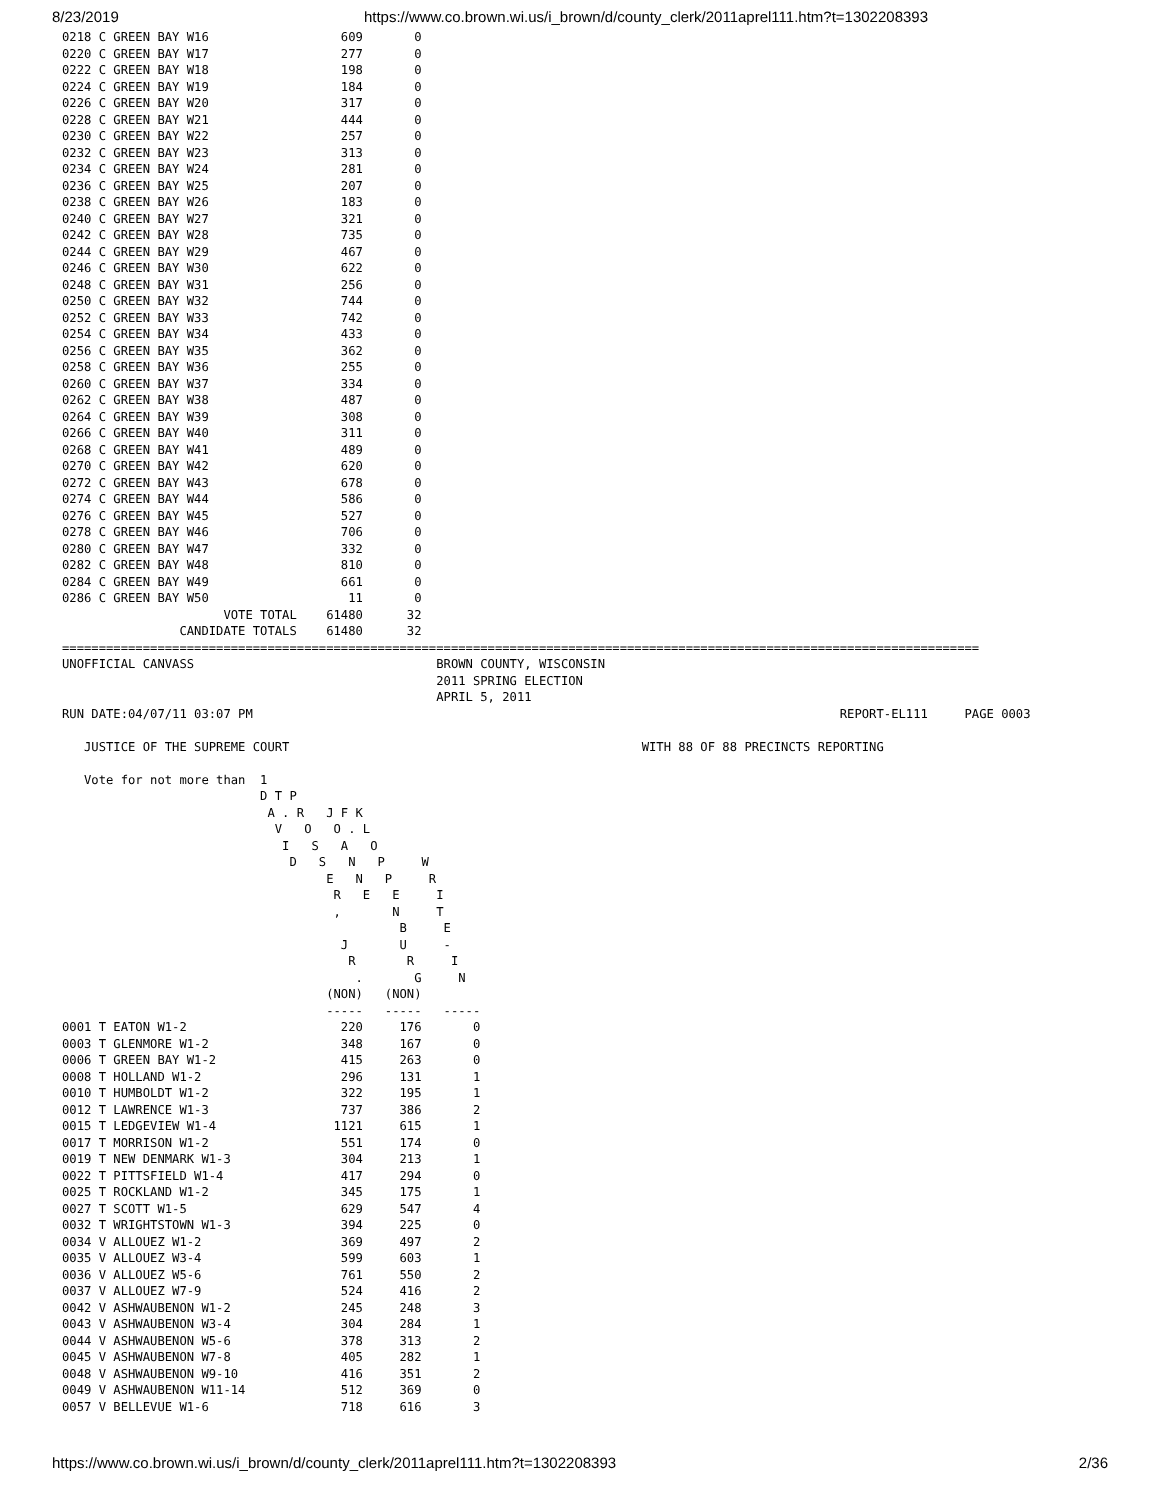8/23/2019 https://www.co.brown.wi.us/i_brown/d/county_clerk/2011aprel111.htm?t=1302208393
0218 C GREEN BAY W16                  609       0
0220 C GREEN BAY W17                  277       0
0222 C GREEN BAY W18                  198       0
0224 C GREEN BAY W19                  184       0
0226 C GREEN BAY W20                  317       0
0228 C GREEN BAY W21                  444       0
0230 C GREEN BAY W22                  257       0
0232 C GREEN BAY W23                  313       0
0234 C GREEN BAY W24                  281       0
0236 C GREEN BAY W25                  207       0
0238 C GREEN BAY W26                  183       0
0240 C GREEN BAY W27                  321       0
0242 C GREEN BAY W28                  735       0
0244 C GREEN BAY W29                  467       0
0246 C GREEN BAY W30                  622       0
0248 C GREEN BAY W31                  256       0
0250 C GREEN BAY W32                  744       0
0252 C GREEN BAY W33                  742       0
0254 C GREEN BAY W34                  433       0
0256 C GREEN BAY W35                  362       0
0258 C GREEN BAY W36                  255       0
0260 C GREEN BAY W37                  334       0
0262 C GREEN BAY W38                  487       0
0264 C GREEN BAY W39                  308       0
0266 C GREEN BAY W40                  311       0
0268 C GREEN BAY W41                  489       0
0270 C GREEN BAY W42                  620       0
0272 C GREEN BAY W43                  678       0
0274 C GREEN BAY W44                  586       0
0276 C GREEN BAY W45                  527       0
0278 C GREEN BAY W46                  706       0
0280 C GREEN BAY W47                  332       0
0282 C GREEN BAY W48                  810       0
0284 C GREEN BAY W49                  661       0
0286 C GREEN BAY W50                   11       0
                      VOTE TOTAL    61480      32
                CANDIDATE TOTALS    61480      32
=============================================================================================================================
UNOFFICIAL CANVASS                                 BROWN COUNTY, WISCONSIN
                                                   2011 SPRING ELECTION
                                                   APRIL 5, 2011
RUN DATE:04/07/11 03:07 PM                                                                                REPORT-EL111     PAGE 0003

   JUSTICE OF THE SUPREME COURT                                                WITH 88 OF 88 PRECINCTS REPORTING

   Vote for not more than  1
                           D T P
                            A . R   J F K
                             V   O   O . L
                              I   S   A   O
                               D   S   N   P     W
                                    E   N   P     R
                                     R   E   E     I
                                     ,       N     T
                                              B     E
                                      J       U     -
                                       R       R     I
                                        .       G     N
                                    (NON)   (NON)
                                    -----   -----   -----
0001 T EATON W1-2                     220     176       0
0003 T GLENMORE W1-2                  348     167       0
0006 T GREEN BAY W1-2                 415     263       0
0008 T HOLLAND W1-2                   296     131       1
0010 T HUMBOLDT W1-2                  322     195       1
0012 T LAWRENCE W1-3                  737     386       2
0015 T LEDGEVIEW W1-4                1121     615       1
0017 T MORRISON W1-2                  551     174       0
0019 T NEW DENMARK W1-3               304     213       1
0022 T PITTSFIELD W1-4                417     294       0
0025 T ROCKLAND W1-2                  345     175       1
0027 T SCOTT W1-5                     629     547       4
0032 T WRIGHTSTOWN W1-3               394     225       0
0034 V ALLOUEZ W1-2                   369     497       2
0035 V ALLOUEZ W3-4                   599     603       1
0036 V ALLOUEZ W5-6                   761     550       2
0037 V ALLOUEZ W7-9                   524     416       2
0042 V ASHWAUBENON W1-2               245     248       3
0043 V ASHWAUBENON W3-4               304     284       1
0044 V ASHWAUBENON W5-6               378     313       2
0045 V ASHWAUBENON W7-8               405     282       1
0048 V ASHWAUBENON W9-10              416     351       2
0049 V ASHWAUBENON W11-14             512     369       0
0057 V BELLEVUE W1-6                  718     616       3
https://www.co.brown.wi.us/i_brown/d/county_clerk/2011aprel111.htm?t=1302208393 2/36